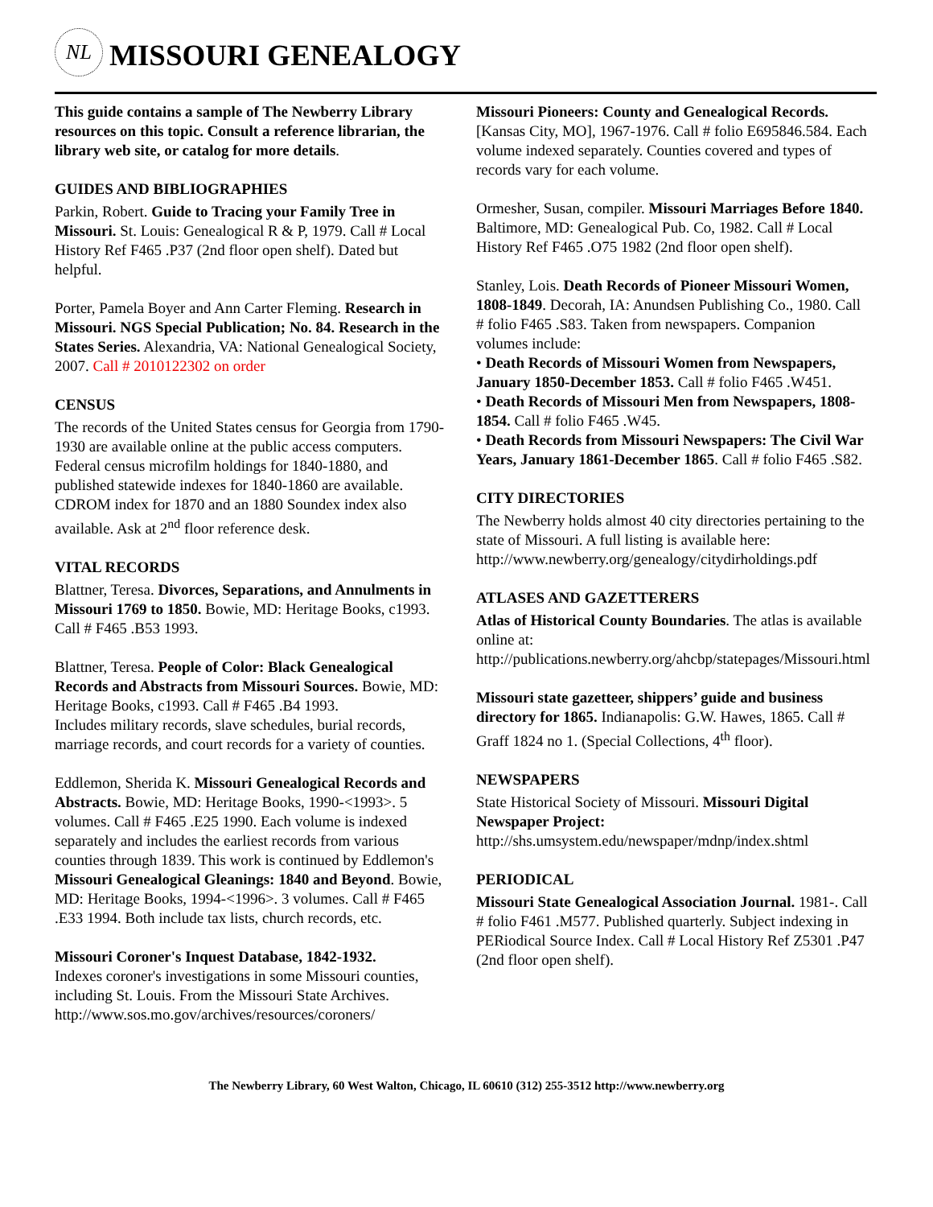NL
MISSOURI GENEALOGY
This guide contains a sample of The Newberry Library resources on this topic. Consult a reference librarian, the library web site, or catalog for more details.
GUIDES AND BIBLIOGRAPHIES
Parkin, Robert. Guide to Tracing your Family Tree in Missouri. St. Louis: Genealogical R & P, 1979. Call # Local History Ref F465 .P37 (2nd floor open shelf). Dated but helpful.
Porter, Pamela Boyer and Ann Carter Fleming. Research in Missouri. NGS Special Publication; No. 84. Research in the States Series. Alexandria, VA: National Genealogical Society, 2007. Call # 2010122302 on order
CENSUS
The records of the United States census for Georgia from 1790-1930 are available online at the public access computers. Federal census microfilm holdings for 1840-1880, and published statewide indexes for 1840-1860 are available. CDROM index for 1870 and an 1880 Soundex index also available. Ask at 2<sup>nd</sup> floor reference desk.
VITAL RECORDS
Blattner, Teresa. Divorces, Separations, and Annulments in Missouri 1769 to 1850. Bowie, MD: Heritage Books, c1993. Call # F465 .B53 1993.
Blattner, Teresa. People of Color: Black Genealogical Records and Abstracts from Missouri Sources. Bowie, MD: Heritage Books, c1993. Call # F465 .B4 1993.
Includes military records, slave schedules, burial records, marriage records, and court records for a variety of counties.
Eddlemon, Sherida K. Missouri Genealogical Records and Abstracts. Bowie, MD: Heritage Books, 1990-<1993>. 5 volumes. Call # F465 .E25 1990. Each volume is indexed separately and includes the earliest records from various counties through 1839. This work is continued by Eddlemon's Missouri Genealogical Gleanings: 1840 and Beyond. Bowie, MD: Heritage Books, 1994-<1996>. 3 volumes. Call # F465 .E33 1994. Both include tax lists, church records, etc.
Missouri Coroner's Inquest Database, 1842-1932.
Indexes coroner's investigations in some Missouri counties, including St. Louis. From the Missouri State Archives.
http://www.sos.mo.gov/archives/resources/coroners/
Missouri Pioneers: County and Genealogical Records. [Kansas City, MO], 1967-1976. Call # folio E695846.584. Each volume indexed separately. Counties covered and types of records vary for each volume.
Ormesher, Susan, compiler. Missouri Marriages Before 1840. Baltimore, MD: Genealogical Pub. Co, 1982. Call # Local History Ref F465 .O75 1982 (2nd floor open shelf).
Stanley, Lois. Death Records of Pioneer Missouri Women, 1808-1849. Decorah, IA: Anundsen Publishing Co., 1980. Call # folio F465 .S83. Taken from newspapers. Companion volumes include:
• Death Records of Missouri Women from Newspapers, January 1850-December 1853. Call # folio F465 .W451.
• Death Records of Missouri Men from Newspapers, 1808-1854. Call # folio F465 .W45.
• Death Records from Missouri Newspapers: The Civil War Years, January 1861-December 1865. Call # folio F465 .S82.
CITY DIRECTORIES
The Newberry holds almost 40 city directories pertaining to the state of Missouri. A full listing is available here:
http://www.newberry.org/genealogy/citydirholdings.pdf
ATLASES AND GAZETTERERS
Atlas of Historical County Boundaries. The atlas is available online at:
http://publications.newberry.org/ahcbp/statepages/Missouri.html
Missouri state gazetteer, shippers’ guide and business directory for 1865. Indianapolis: G.W. Hawes, 1865. Call # Graff 1824 no 1. (Special Collections, 4<sup>th</sup> floor).
NEWSPAPERS
State Historical Society of Missouri. Missouri Digital Newspaper Project:
http://shs.umsystem.edu/newspaper/mdnp/index.shtml
PERIODICAL
Missouri State Genealogical Association Journal. 1981-. Call # folio F461 .M577. Published quarterly. Subject indexing in PERiodical Source Index. Call # Local History Ref Z5301 .P47 (2nd floor open shelf).
The Newberry Library, 60 West Walton, Chicago, IL 60610 (312) 255-3512 http://www.newberry.org